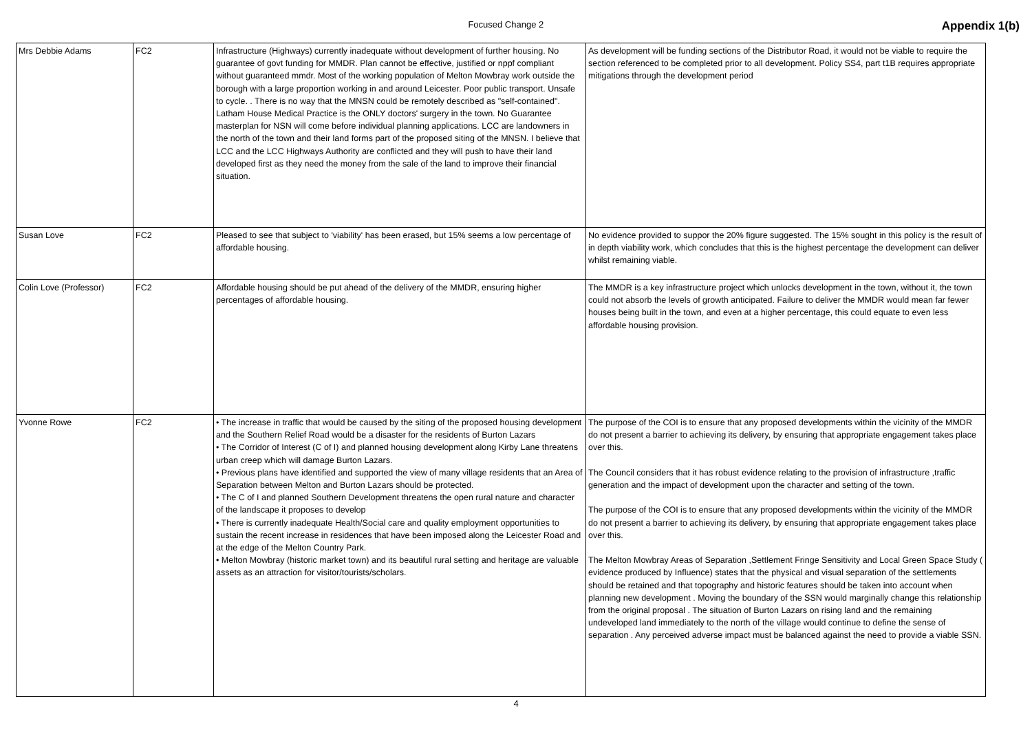Focused Change 2
Appendix 1(b)
| Mrs Debbie Adams | FC2 | Infrastructure (Highways) currently inadequate without development of further housing. No guarantee of govt funding for MMDR. Plan cannot be effective, justified or nppf compliant without guaranteed mmdr. Most of the working population of Melton Mowbray work outside the borough with a large proportion working in and around Leicester. Poor public transport. Unsafe to cycle. . There is no way that the MNSN could be remotely described as "self-contained". Latham House Medical Practice is the ONLY doctors' surgery in the town. No Guarantee masterplan for NSN will come before individual planning applications. LCC are landowners in the north of the town and their land forms part of the proposed siting of the MNSN. I believe that LCC and the LCC Highways Authority are conflicted and they will push to have their land developed first as they need the money from the sale of the land to improve their financial situation. | As development will be funding sections of the Distributor Road, it would not be viable to require the section referenced to be completed prior to all development. Policy SS4, part t1B requires appropriate mitigations through the development period |
| Susan Love | FC2 | Pleased to see that subject to 'viability' has been erased, but 15% seems a low percentage of affordable housing. | No evidence provided to suppor the 20% figure suggested. The 15% sought in this policy is the result of in depth viability work, which concludes that this is the highest percentage the development can deliver whilst remaining viable. |
| Colin Love (Professor) | FC2 | Affordable housing should be put ahead of the delivery of the MMDR, ensuring higher percentages of affordable housing. | The MMDR is a key infrastructure project which unlocks development in the town, without it, the town could not absorb the levels of growth anticipated. Failure to deliver the MMDR would mean far fewer houses being built in the town, and even at a higher percentage, this could equate to even less affordable housing provision. |
| Yvonne Rowe | FC2 | • The increase in traffic that would be caused by the siting of the proposed housing development and the Southern Relief Road would be a disaster for the residents of Burton Lazars • The Corridor of Interest (C of I) and planned housing development along Kirby Lane threatens urban creep which will damage Burton Lazars. • Previous plans have identified and supported the view of many village residents that an Area of Separation between Melton and Burton Lazars should be protected. • The C of I and planned Southern Development threatens the open rural nature and character of the landscape it proposes to develop • There is currently inadequate Health/Social care and quality employment opportunities to sustain the recent increase in residences that have been imposed along the Leicester Road and at the edge of the Melton Country Park. • Melton Mowbray (historic market town) and its beautiful rural setting and heritage are valuable assets as an attraction for visitor/tourists/scholars. | The purpose of the COI is to ensure that any proposed developments within the vicinity of the MMDR do not present a barrier to achieving its delivery, by ensuring that appropriate engagement takes place over this. The Council considers that it has robust evidence relating to the provision of infrastructure ,traffic generation and the impact of development upon the character and setting of the town. The purpose of the COI is to ensure that any proposed developments within the vicinity of the MMDR do not present a barrier to achieving its delivery, by ensuring that appropriate engagement takes place over this. The Melton Mowbray Areas of Separation ,Settlement Fringe Sensitivity and Local Green Space Study ( evidence produced by Influence) states that the physical and visual separation of the settlements should be retained and that topography and historic features should be taken into account when planning new development . Moving the boundary of the SSN would marginally change this relationship from the original proposal . The situation of Burton Lazars on rising land and the remaining undeveloped land immediately to the north of the village would continue to define the sense of separation . Any perceived adverse impact must be balanced against the need to provide a viable SSN. |
4